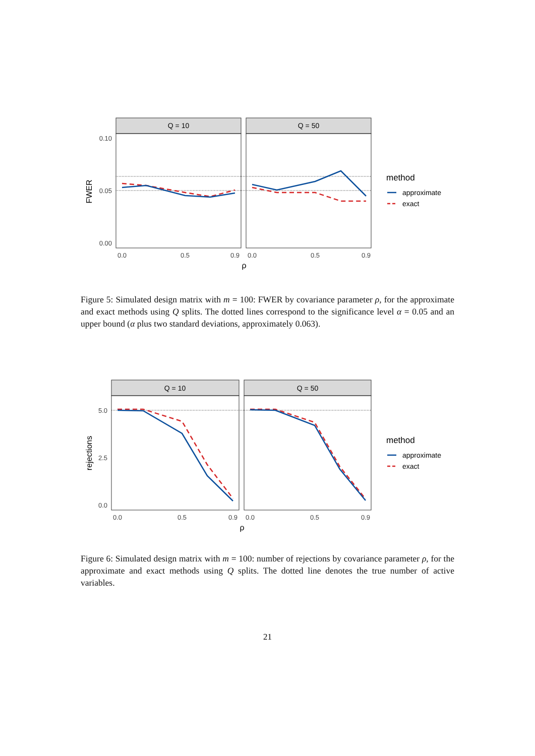Q = 10
Q = 50
0.10
0.05
0.00
0.0
0.5
0.9
0.0
0.5
0.9
ρ
FWER
method
approximate
exact
Figure 5: Simulated design matrix with m = 100: FWER by covariance parameter ρ, for the approximate and exact methods using Q splits. The dotted lines correspond to the significance level α = 0.05 and an upper bound (α plus two standard deviations, approximately 0.063).
Q = 10
Q = 50
5.0
2.5
0.0
0.0
0.5
0.9
0.0
0.5
0.9
ρ
rejections
method
approximate
exact
Figure 6: Simulated design matrix with m = 100: number of rejections by covariance parameter ρ, for the approximate and exact methods using Q splits. The dotted line denotes the true number of active variables.
21